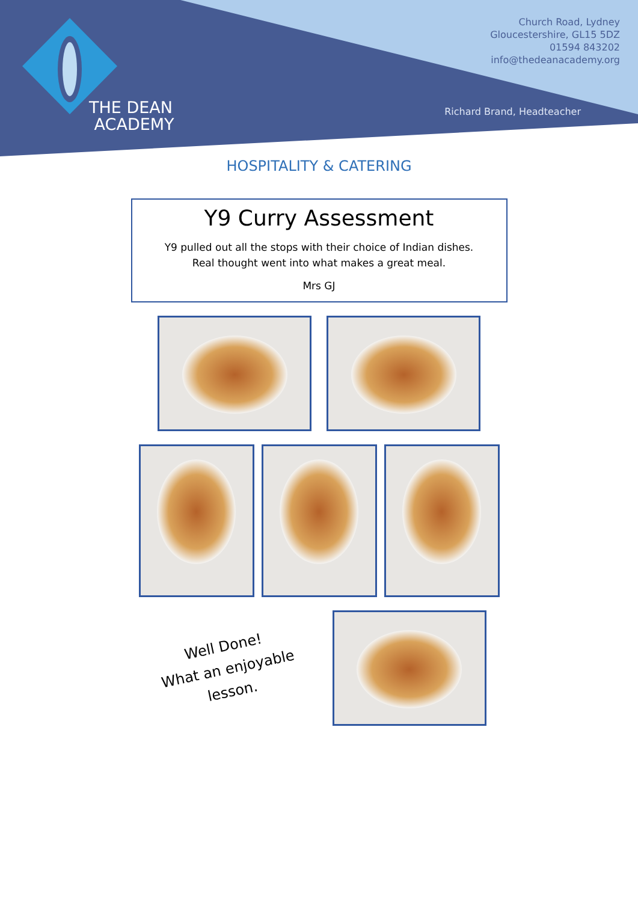THE DEAN
ACADEMY
Church Road, Lydney
Gloucestershire, GL15 5DZ
01594 843202
info@thedeanacademy.org
Richard Brand, Headteacher
HOSPITALITY & CATERING
Y9 Curry Assessment
Y9 pulled out all the stops with their choice of Indian dishes.
Real thought went into what makes a great meal.
Mrs GJ
Well Done!
What an enjoyable
lesson.